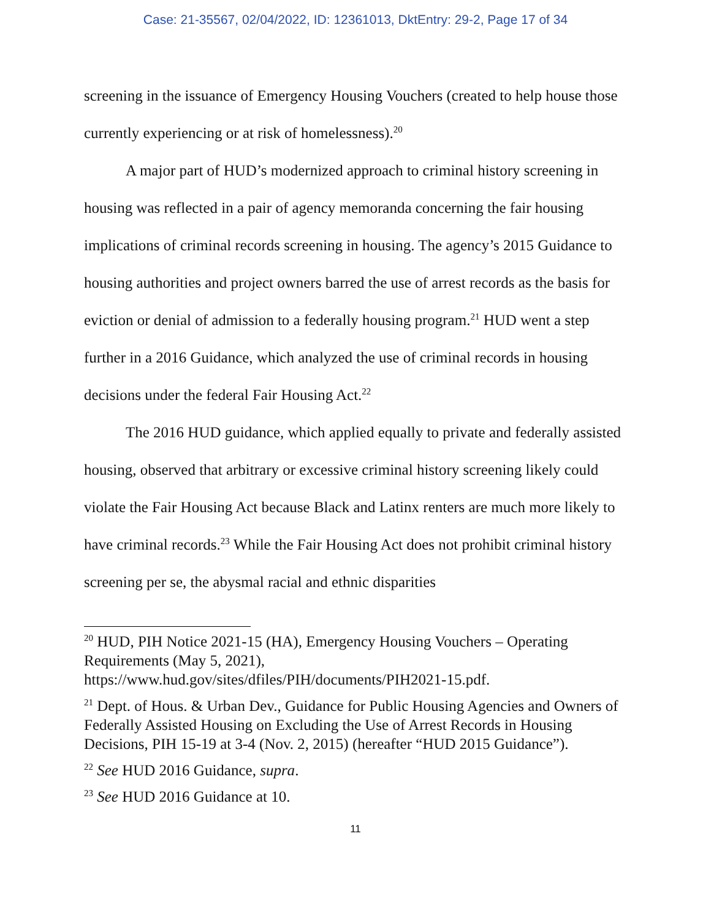Case: 21-35567, 02/04/2022, ID: 12361013, DktEntry: 29-2, Page 17 of 34
screening in the issuance of Emergency Housing Vouchers (created to help house those currently experiencing or at risk of homelessness).<sup>20</sup>
A major part of HUD’s modernized approach to criminal history screening in housing was reflected in a pair of agency memoranda concerning the fair housing implications of criminal records screening in housing. The agency’s 2015 Guidance to housing authorities and project owners barred the use of arrest records as the basis for eviction or denial of admission to a federally housing program.<sup>21</sup> HUD went a step further in a 2016 Guidance, which analyzed the use of criminal records in housing decisions under the federal Fair Housing Act.<sup>22</sup>
The 2016 HUD guidance, which applied equally to private and federally assisted housing, observed that arbitrary or excessive criminal history screening likely could violate the Fair Housing Act because Black and Latinx renters are much more likely to have criminal records.<sup>23</sup> While the Fair Housing Act does not prohibit criminal history screening per se, the abysmal racial and ethnic disparities
<sup>20</sup> HUD, PIH Notice 2021-15 (HA), Emergency Housing Vouchers – Operating Requirements (May 5, 2021), https://www.hud.gov/sites/dfiles/PIH/documents/PIH2021-15.pdf.
<sup>21</sup> Dept. of Hous. & Urban Dev., Guidance for Public Housing Agencies and Owners of Federally Assisted Housing on Excluding the Use of Arrest Records in Housing Decisions, PIH 15-19 at 3-4 (Nov. 2, 2015) (hereafter “HUD 2015 Guidance”).
<sup>22</sup> See HUD 2016 Guidance, supra.
<sup>23</sup> See HUD 2016 Guidance at 10.
11